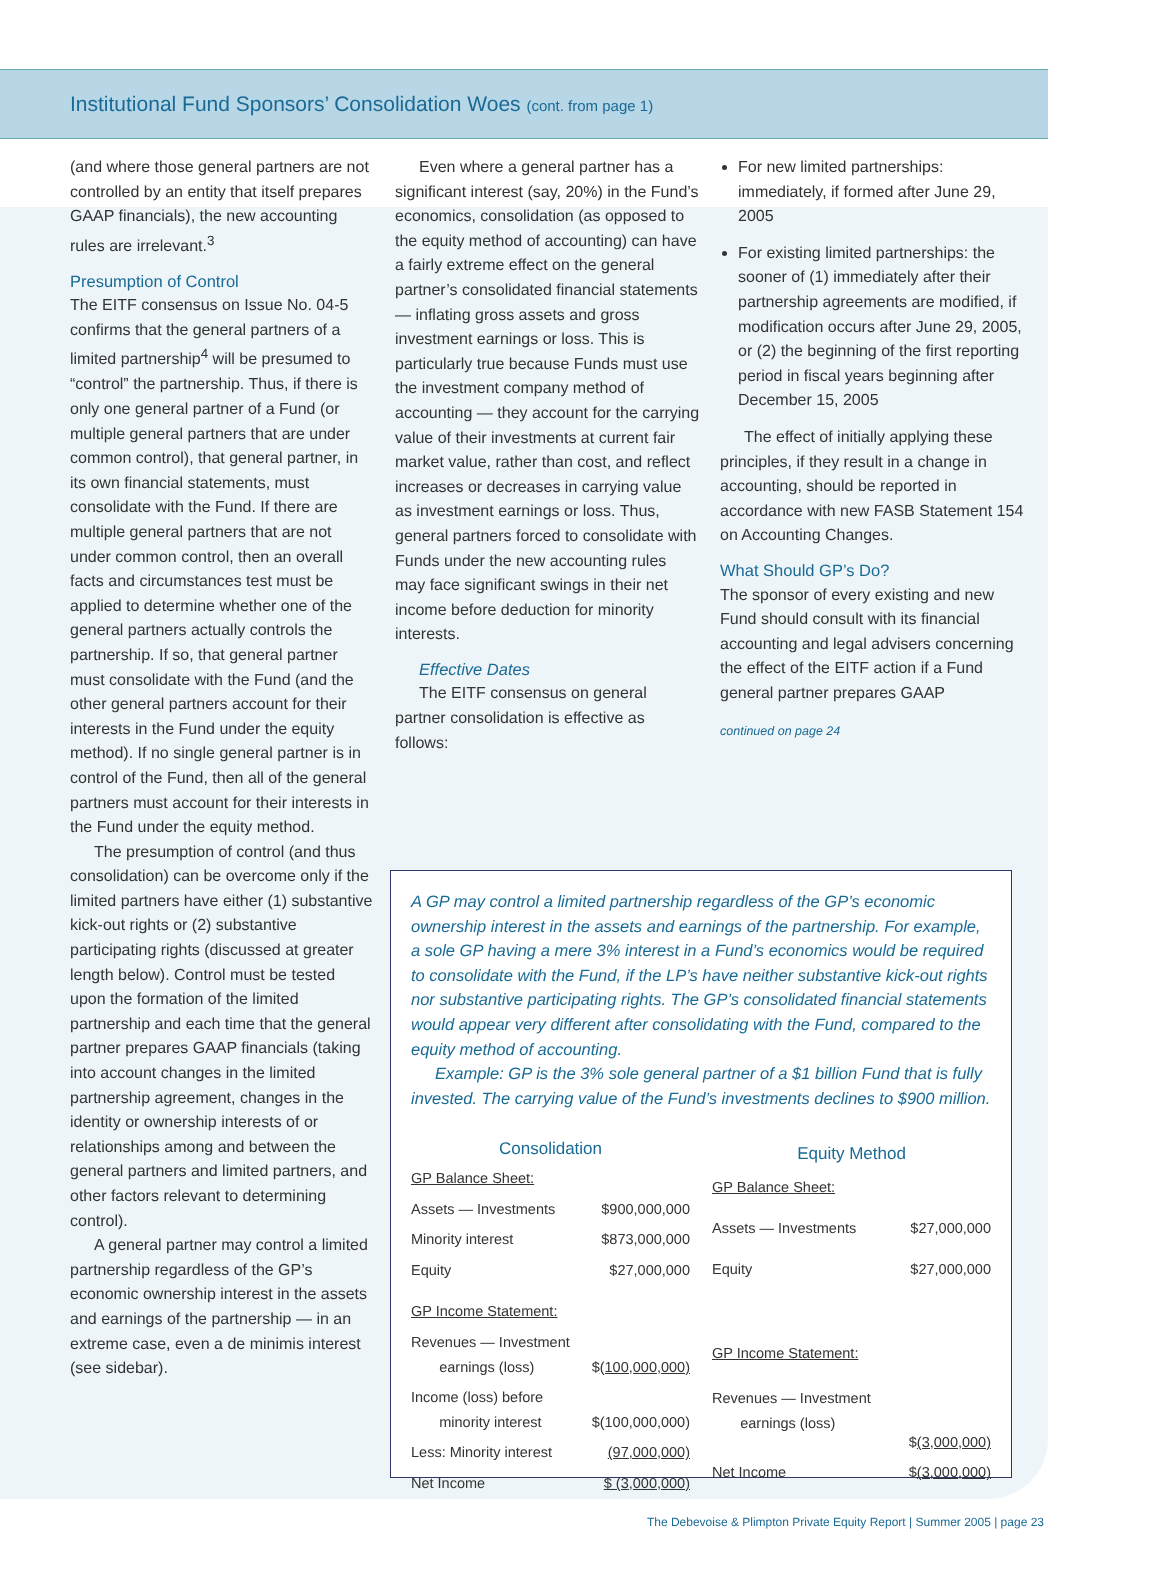Institutional Fund Sponsors’ Consolidation Woes (cont. from page 1)
(and where those general partners are not controlled by an entity that itself prepares GAAP financials), the new accounting rules are irrelevant.<sup>3</sup>
Presumption of Control
The EITF consensus on Issue No. 04-5 confirms that the general partners of a limited partnership<sup>4</sup> will be presumed to “control” the partnership. Thus, if there is only one general partner of a Fund (or multiple general partners that are under common control), that general partner, in its own financial statements, must consolidate with the Fund. If there are multiple general partners that are not under common control, then an overall facts and circumstances test must be applied to determine whether one of the general partners actually controls the partnership. If so, that general partner must consolidate with the Fund (and the other general partners account for their interests in the Fund under the equity method). If no single general partner is in control of the Fund, then all of the general partners must account for their interests in the Fund under the equity method.
The presumption of control (and thus consolidation) can be overcome only if the limited partners have either (1) substantive kick-out rights or (2) substantive participating rights (discussed at greater length below). Control must be tested upon the formation of the limited partnership and each time that the general partner prepares GAAP financials (taking into account changes in the limited partnership agreement, changes in the identity or ownership interests of or relationships among and between the general partners and limited partners, and other factors relevant to determining control).
A general partner may control a limited partnership regardless of the GP’s economic ownership interest in the assets and earnings of the partnership — in an extreme case, even a de minimis interest (see sidebar).
Even where a general partner has a significant interest (say, 20%) in the Fund’s economics, consolidation (as opposed to the equity method of accounting) can have a fairly extreme effect on the general partner’s consolidated financial statements — inflating gross assets and gross investment earnings or loss. This is particularly true because Funds must use the investment company method of accounting — they account for the carrying value of their investments at current fair market value, rather than cost, and reflect increases or decreases in carrying value as investment earnings or loss. Thus, general partners forced to consolidate with Funds under the new accounting rules may face significant swings in their net income before deduction for minority interests.
Effective Dates
The EITF consensus on general partner consolidation is effective as follows:
For new limited partnerships: immediately, if formed after June 29, 2005
For existing limited partnerships: the sooner of (1) immediately after their partnership agreements are modified, if modification occurs after June 29, 2005, or (2) the beginning of the first reporting period in fiscal years beginning after December 15, 2005
The effect of initially applying these principles, if they result in a change in accounting, should be reported in accordance with new FASB Statement 154 on Accounting Changes.
What Should GP’s Do?
The sponsor of every existing and new Fund should consult with its financial accounting and legal advisers concerning the effect of the EITF action if a Fund general partner prepares GAAP
continued on page 24
A GP may control a limited partnership regardless of the GP’s economic ownership interest in the assets and earnings of the partnership. For example, a sole GP having a mere 3% interest in a Fund’s economics would be required to consolidate with the Fund, if the LP’s have neither substantive kick-out rights nor substantive participating rights. The GP’s consolidated financial statements would appear very different after consolidating with the Fund, compared to the equity method of accounting.
Example: GP is the 3% sole general partner of a $1 billion Fund that is fully invested. The carrying value of the Fund’s investments declines to $900 million.
| Consolidation | |
| --- | --- |
| GP Balance Sheet: | |
| Assets — Investments | $900,000,000 |
| Minority interest | $873,000,000 |
| Equity | $27,000,000 |
| GP Income Statement: | |
| Revenues — Investment earnings (loss) | $ (100,000,000) |
| Income (loss) before minority interest | $(100,000,000) |
| Less: Minority interest | (97,000,000) |
| Net Income | $ (3,000,000) |
| Equity Method | |
| --- | --- |
| GP Balance Sheet: | |
| Assets — Investments | $27,000,000 |
| Equity | $27,000,000 |
| GP Income Statement: | |
| Revenues — Investment earnings (loss) | $ (3,000,000) |
| Net Income | $ (3,000,000) |
The Debevoise & Plimpton Private Equity Report | Summer 2005 | page 23